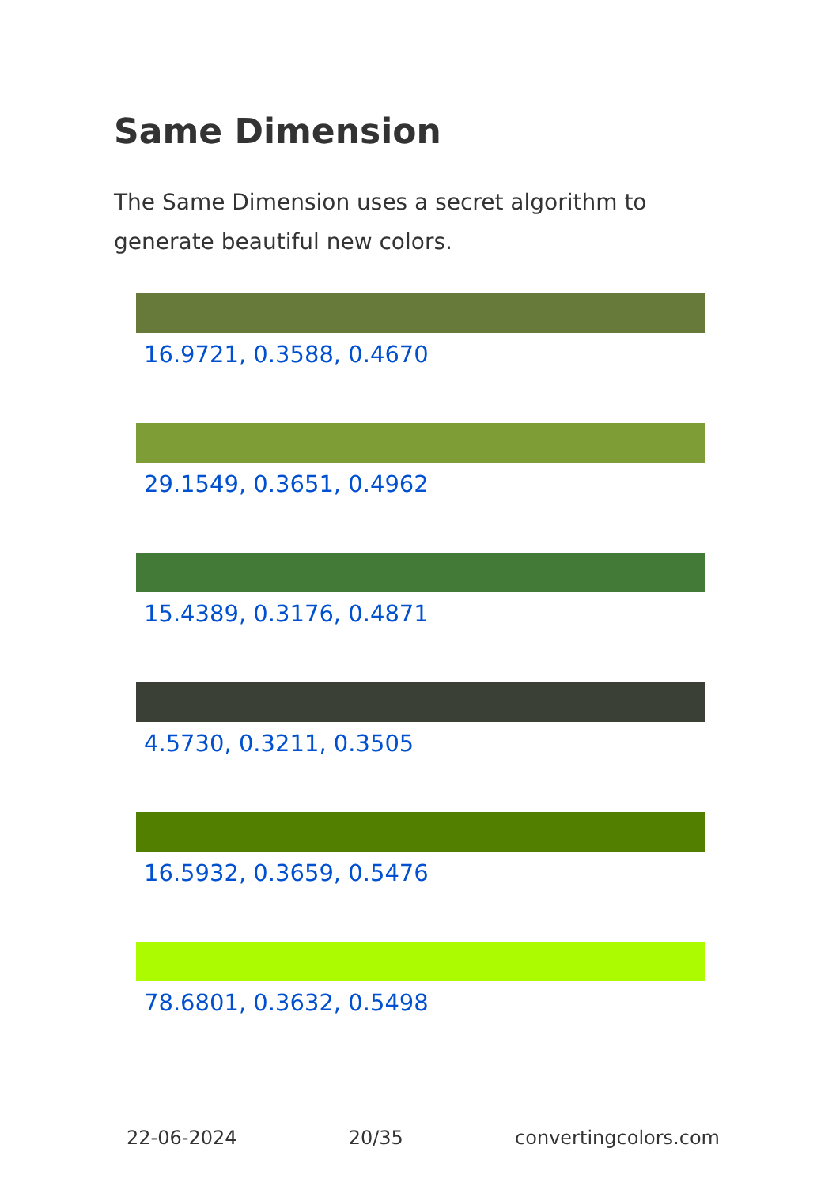Same Dimension
The Same Dimension uses a secret algorithm to generate beautiful new colors.
16.9721, 0.3588, 0.4670
29.1549, 0.3651, 0.4962
15.4389, 0.3176, 0.4871
4.5730, 0.3211, 0.3505
16.5932, 0.3659, 0.5476
78.6801, 0.3632, 0.5498
22-06-2024 20/35 convertingcolors.com